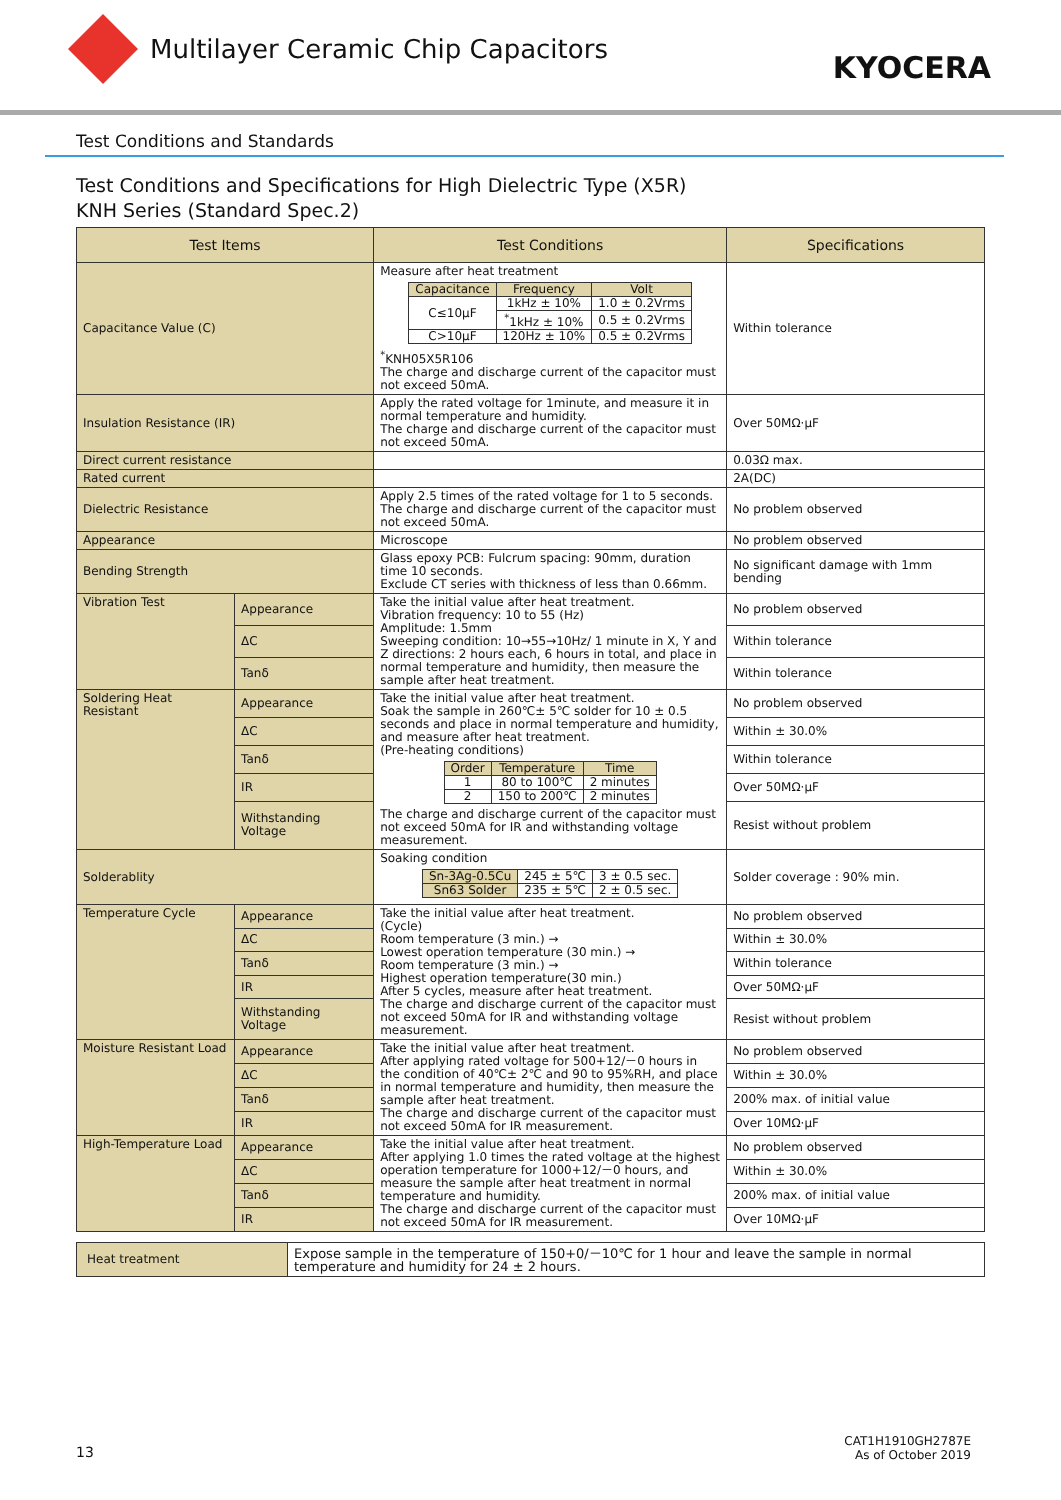Multilayer Ceramic Chip Capacitors
KYOCERA
Test Conditions and Standards
Test Conditions and Specifications for High Dielectric Type (X5R)
KNH Series (Standard Spec.2)
| Test Items | | Test Conditions | Specifications |
| --- | --- | --- | --- |
| Capacitance Value (C) | | Measure after heat treatment / Capacitance / Frequency / Volt / / --- / --- / --- / / C≤10μF / 1kHz ± 10% / 1.0 ± 0.2Vrms / / / <sup>*</sup> 1kHz ± 10% / 0.5 ± 0.2Vrms / / C>10μF / 120Hz ± 10% / 0.5 ± 0.2Vrms / <sup>*</sup> KNH05X5R106 The charge and discharge current of the capacitor must not exceed 50mA. | Within tolerance |
| Insulation Resistance (IR) | | Apply the rated voltage for 1minute, and measure it in normal temperature and humidity. The charge and discharge current of the capacitor must not exceed 50mA. | Over 50MΩ·μF |
| Direct current resistance | | | 0.03Ω max. |
| Rated current | | | 2A(DC) |
| Dielectric Resistance | | Apply 2.5 times of the rated voltage for 1 to 5 seconds. The charge and discharge current of the capacitor must not exceed 50mA. | No problem observed |
| Appearance | | Microscope | No problem observed |
| Bending Strength | | Glass epoxy PCB: Fulcrum spacing: 90mm, duration time 10 seconds. Exclude CT series with thickness of less than 0.66mm. | No significant damage with 1mm bending |
| Vibration Test | Appearance | Take the initial value after heat treatment. Vibration frequency: 10 to 55 (Hz) Amplitude: 1.5mm Sweeping condition: 10→55→10Hz/ 1 minute in X, Y and Z directions: 2 hours each, 6 hours in total, and place in normal temperature and humidity, then measure the sample after heat treatment. | No problem observed |
| | ΔC | | Within tolerance |
| | Tanδ | | Within tolerance |
| Soldering Heat Resistant | Appearance | Take the initial value after heat treatment. Soak the sample in 260℃± 5℃ solder for 10 ± 0.5 seconds and place in normal temperature and humidity, and measure after heat treatment. (Pre-heating conditions) / Order / Temperature / Time / / --- / --- / --- / / 1 / 80 to 100℃ / 2 minutes / / 2 / 150 to 200℃ / 2 minutes / The charge and discharge current of the capacitor must not exceed 50mA for IR and withstanding voltage measurement. | No problem observed |
| | ΔC | | Within ± 30.0% |
| | Tanδ | | Within tolerance |
| | IR | | Over 50MΩ·μF |
| | Withstanding Voltage | | Resist without problem |
| Solderablity | | Soaking condition / Sn-3Ag-0.5Cu / 245 ± 5℃ / 3 ± 0.5 sec. / / Sn63 Solder / 235 ± 5℃ / 2 ± 0.5 sec. / | Solder coverage : 90% min. |
| Temperature Cycle | Appearance | Take the initial value after heat treatment. (Cycle) Room temperature (3 min.) → Lowest operation temperature (30 min.) → Room temperature (3 min.) → Highest operation temperature(30 min.) After 5 cycles, measure after heat treatment. The charge and discharge current of the capacitor must not exceed 50mA for IR and withstanding voltage measurement. | No problem observed |
| | ΔC | | Within ± 30.0% |
| | Tanδ | | Within tolerance |
| | IR | | Over 50MΩ·μF |
| | Withstanding Voltage | | Resist without problem |
| Moisture Resistant Load | Appearance | Take the initial value after heat treatment. After applying rated voltage for 500+12/－0 hours in the condition of 40℃± 2℃ and 90 to 95%RH, and place in normal temperature and humidity, then measure the sample after heat treatment. The charge and discharge current of the capacitor must not exceed 50mA for IR measurement. | No problem observed |
| | ΔC | | Within ± 30.0% |
| | Tanδ | | 200% max. of initial value |
| | IR | | Over 10MΩ·μF |
| High-Temperature Load | Appearance | Take the initial value after heat treatment. After applying 1.0 times the rated voltage at the highest operation temperature for 1000+12/－0 hours, and measure the sample after heat treatment in normal temperature and humidity. The charge and discharge current of the capacitor must not exceed 50mA for IR measurement. | No problem observed |
| | ΔC | | Within ± 30.0% |
| | Tanδ | | 200% max. of initial value |
| | IR | | Over 10MΩ·μF |
| Heat treatment | Expose sample in the temperature of 150+0/－10℃ for 1 hour and leave the sample in normal temperature and humidity for 24 ± 2 hours. |
13
CAT1H1910GH2787E
As of October 2019